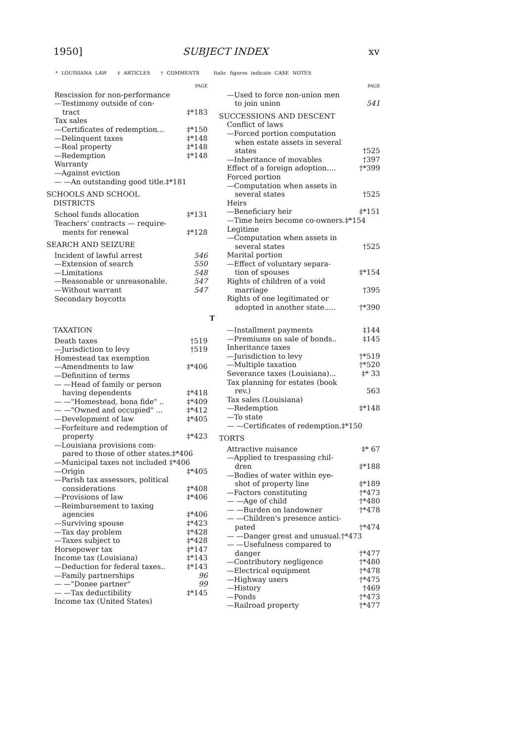1950] SUBJECT INDEX xv
* LOUISIANA LAW ‡ ARTICLES † COMMENTS Italic figures indicate CASE NOTES
PAGE
Rescission for non-performance
—Testimony outside of con-
tract ‡*183
Tax sales
—Certificates of redemption... ‡*150
—Delinquent taxes ‡*148
—Real property ‡*148
—Redemption ‡*148
Warranty
—Against eviction
— —An outstanding good title.‡*181
SCHOOLS AND SCHOOL
DISTRICTS
School funds allocation ‡*131
Teachers' contracts — require-
ments for renewal ‡*128
SEARCH AND SEIZURE
Incident of lawful arrest 546
—Extension of search 550
—Limitations 548
—Reasonable or unreasonable. 547
—Without warrant 547
Secondary boycotts
PAGE
—Used to force non-union men
to join union 541
SUCCESSIONS AND DESCENT
Conflict of laws
—Forced portion computation
when estate assets in several
states †525
—Inheritance of movables †397
Effect of a foreign adoption.... †*399
Forced portion
—Computation when assets in
several states †525
Heirs
—Beneficiary heir ‡*151
—Time heirs become co-owners.‡*154
Legitime
—Computation when assets in
several states †525
Marital portion
—Effect of voluntary separa-
tion of spouses ‡*154
Rights of children of a void
marriage †395
Rights of one legitimated or
adopted in another state..... †*390
T
TAXATION
Death taxes †519
—Jurisdiction to levy †519
Homestead tax exemption
—Amendments to law ‡*406
—Definition of terms
— —Head of family or person
having dependents ‡*418
— —"Homestead, bona fide" .. ‡*409
— —"Owned and occupied" ... ‡*412
—Development of law ‡*405
—Forfeiture and redemption of
property ‡*423
—Louisiana provisions com-
pared to those of other states.‡*406
—Municipal taxes not included ‡*406
—Origin ‡*405
—Parish tax assessors, political
considerations ‡*408
—Provisions of law ‡*406
—Reimbursement to taxing
agencies ‡*406
—Surviving spouse ‡*423
—Tax day problem ‡*428
—Taxes subject to ‡*428
Horsepower tax ‡*147
Income tax (Louisiana) ‡*143
—Deduction for federal taxes.. ‡*143
—Family partnerships 96
— —"Donee partner" 99
— —Tax deductibility ‡*145
Income tax (United States)
—Installment payments ‡144
—Premiums on sale of bonds.. ‡145
Inheritance taxes
—Jurisdiction to levy †*519
—Multiple taxation †*520
Severance taxes (Louisiana)... ‡* 33
Tax planning for estates (book
rev.) 563
Tax sales (Louisiana)
—Redemption ‡*148
—To state
— —Certificates of redemption.‡*150
TORTS
Attractive nuisance ‡* 67
—Applied to trespassing chil-
dren ‡*188
—Bodies of water within eye-
shot of property line ‡*189
—Factors constituting †*473
— —Age of child †*480
— —Burden on landowner †*478
— —Children's presence antici-
pated †*474
— —Danger great and unusual.†*473
— —Usefulness compared to
danger †*477
—Contributory negligence †*480
—Electrical equipment †*478
—Highway users †*475
—History †469
—Ponds †*473
—Railroad property †*477